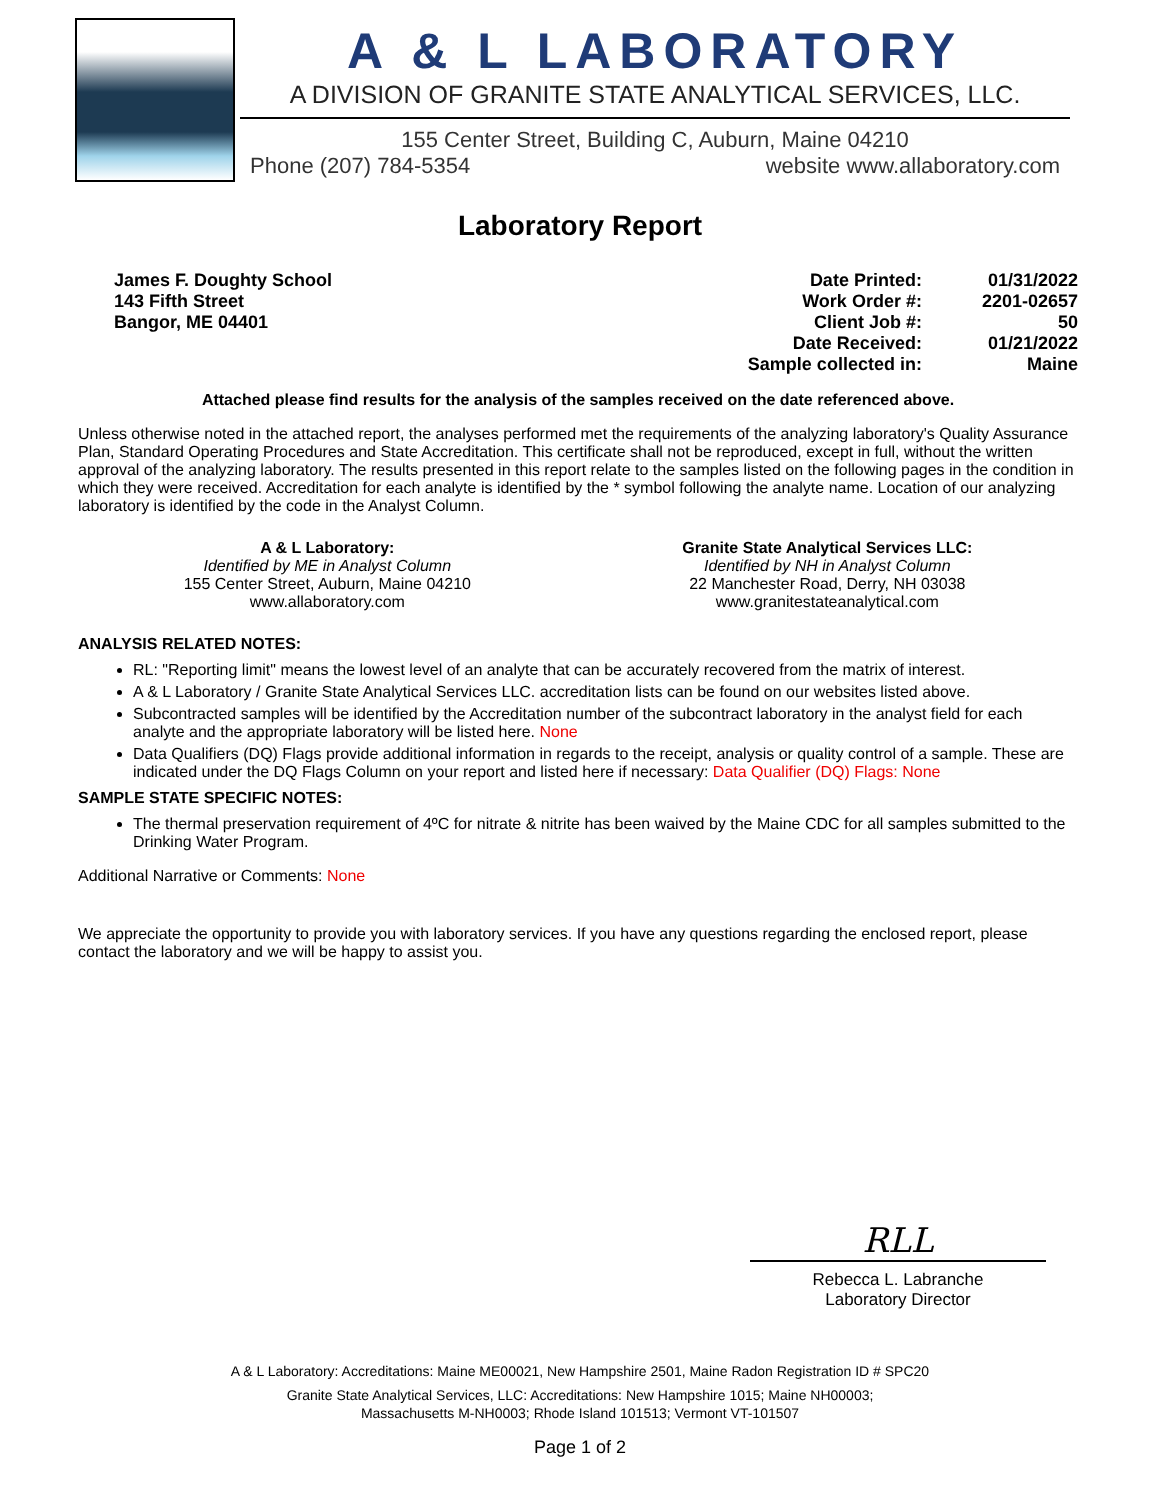A & L LABORATORY
A DIVISION OF GRANITE STATE ANALYTICAL SERVICES, LLC.
155 Center Street, Building C, Auburn, Maine 04210
Phone (207) 784-5354 website www.allaboratory.com
Laboratory Report
James F. Doughty School
143 Fifth Street
Bangor, ME 04401
Date Printed:
Work Order #:
Client Job #:
Date Received:
Sample collected in:
01/31/2022
2201-02657
50
01/21/2022
Maine
Attached please find results for the analysis of the samples received on the date referenced above.
Unless otherwise noted in the attached report, the analyses performed met the requirements of the analyzing laboratory's Quality Assurance Plan, Standard Operating Procedures and State Accreditation. This certificate shall not be reproduced, except in full, without the written approval of the analyzing laboratory. The results presented in this report relate to the samples listed on the following pages in the condition in which they were received. Accreditation for each analyte is identified by the * symbol following the analyte name. Location of our analyzing laboratory is identified by the code in the Analyst Column.
A & L Laboratory:
Identified by ME in Analyst Column
155 Center Street, Auburn, Maine 04210
www.allaboratory.com
Granite State Analytical Services LLC:
Identified by NH in Analyst Column
22 Manchester Road, Derry, NH 03038
www.granitestateanalytical.com
ANALYSIS RELATED NOTES:
RL: "Reporting limit" means the lowest level of an analyte that can be accurately recovered from the matrix of interest.
A & L Laboratory / Granite State Analytical Services LLC. accreditation lists can be found on our websites listed above.
Subcontracted samples will be identified by the Accreditation number of the subcontract laboratory in the analyst field for each analyte and the appropriate laboratory will be listed here. None
Data Qualifiers (DQ) Flags provide additional information in regards to the receipt, analysis or quality control of a sample. These are indicated under the DQ Flags Column on your report and listed here if necessary: Data Qualifier (DQ) Flags: None
SAMPLE STATE SPECIFIC NOTES:
The thermal preservation requirement of 4ºC for nitrate & nitrite has been waived by the Maine CDC for all samples submitted to the Drinking Water Program.
Additional Narrative or Comments: None
We appreciate the opportunity to provide you with laboratory services. If you have any questions regarding the enclosed report, please contact the laboratory and we will be happy to assist you.
RLL
Rebecca L. Labranche
Laboratory Director
A & L Laboratory: Accreditations: Maine ME00021, New Hampshire 2501, Maine Radon Registration ID # SPC20
Granite State Analytical Services, LLC: Accreditations: New Hampshire 1015; Maine NH00003;
Massachusetts M-NH0003; Rhode Island 101513; Vermont VT-101507
Page 1 of 2